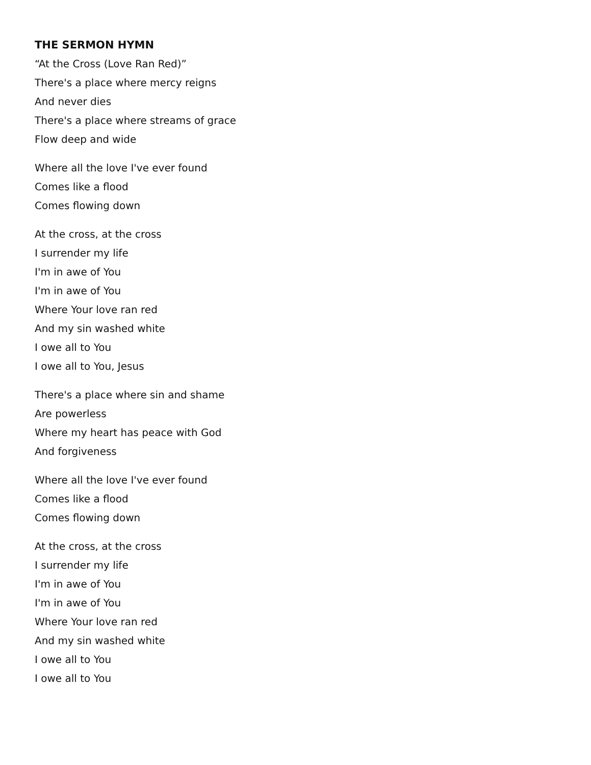THE SERMON HYMN
“At the Cross (Love Ran Red)”
There's a place where mercy reigns
And never dies
There's a place where streams of grace
Flow deep and wide
Where all the love I've ever found
Comes like a flood
Comes flowing down
At the cross, at the cross
I surrender my life
I'm in awe of You
I'm in awe of You
Where Your love ran red
And my sin washed white
I owe all to You
I owe all to You, Jesus
There's a place where sin and shame
Are powerless
Where my heart has peace with God
And forgiveness
Where all the love I've ever found
Comes like a flood
Comes flowing down
At the cross, at the cross
I surrender my life
I'm in awe of You
I'm in awe of You
Where Your love ran red
And my sin washed white
I owe all to You
I owe all to You